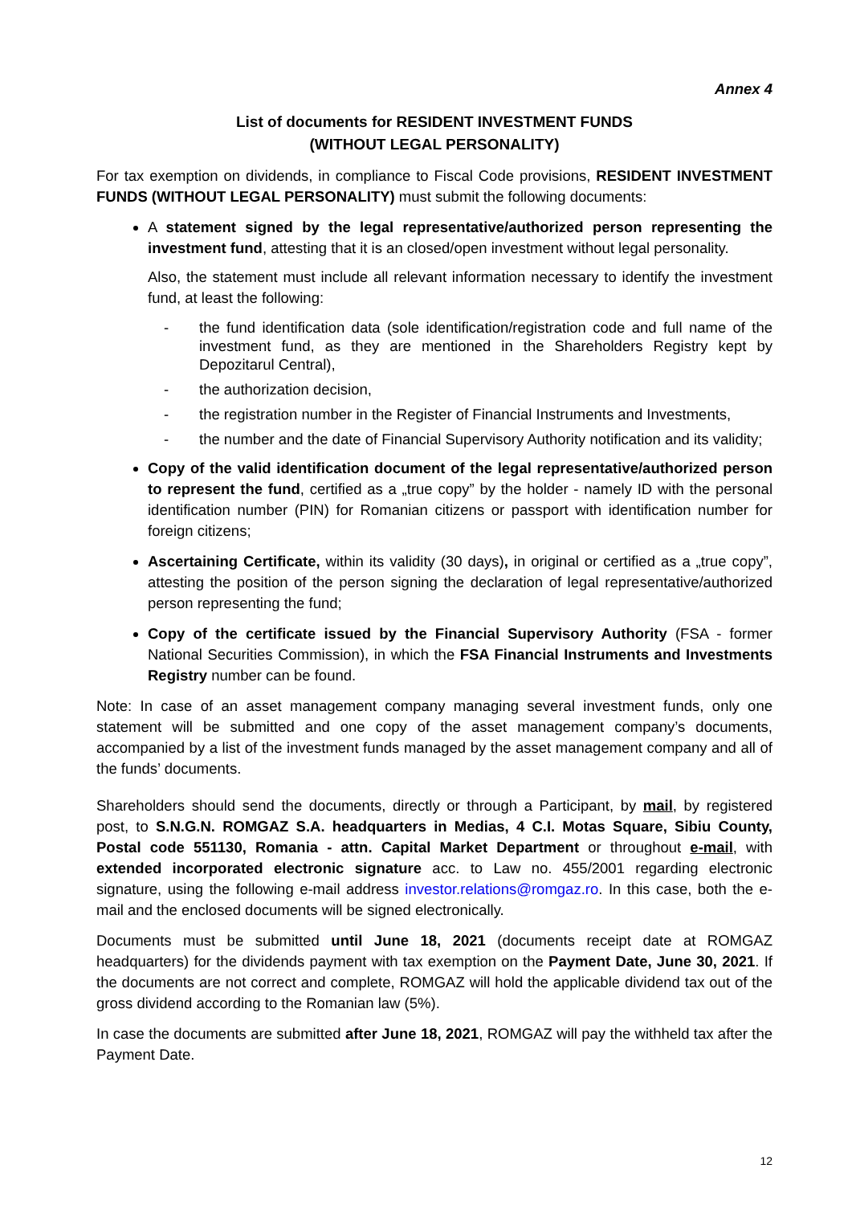Annex 4
List of documents for RESIDENT INVESTMENT FUNDS
(WITHOUT LEGAL PERSONALITY)
For tax exemption on dividends, in compliance to Fiscal Code provisions, RESIDENT INVESTMENT FUNDS (WITHOUT LEGAL PERSONALITY) must submit the following documents:
A statement signed by the legal representative/authorized person representing the investment fund, attesting that it is an closed/open investment without legal personality.
Also, the statement must include all relevant information necessary to identify the investment fund, at least the following:
- the fund identification data (sole identification/registration code and full name of the investment fund, as they are mentioned in the Shareholders Registry kept by Depozitarul Central),
- the authorization decision,
- the registration number in the Register of Financial Instruments and Investments,
- the number and the date of Financial Supervisory Authority notification and its validity;
Copy of the valid identification document of the legal representative/authorized person to represent the fund, certified as a „true copy” by the holder - namely ID with the personal identification number (PIN) for Romanian citizens or passport with identification number for foreign citizens;
Ascertaining Certificate, within its validity (30 days), in original or certified as a „true copy”, attesting the position of the person signing the declaration of legal representative/authorized person representing the fund;
Copy of the certificate issued by the Financial Supervisory Authority (FSA - former National Securities Commission), in which the FSA Financial Instruments and Investments Registry number can be found.
Note: In case of an asset management company managing several investment funds, only one statement will be submitted and one copy of the asset management company’s documents, accompanied by a list of the investment funds managed by the asset management company and all of the funds’ documents.
Shareholders should send the documents, directly or through a Participant, by mail, by registered post, to S.N.G.N. ROMGAZ S.A. headquarters in Medias, 4 C.I. Motas Square, Sibiu County, Postal code 551130, Romania - attn. Capital Market Department or throughout e-mail, with extended incorporated electronic signature acc. to Law no. 455/2001 regarding electronic signature, using the following e-mail address investor.relations@romgaz.ro. In this case, both the e-mail and the enclosed documents will be signed electronically.
Documents must be submitted until June 18, 2021 (documents receipt date at ROMGAZ headquarters) for the dividends payment with tax exemption on the Payment Date, June 30, 2021. If the documents are not correct and complete, ROMGAZ will hold the applicable dividend tax out of the gross dividend according to the Romanian law (5%).
In case the documents are submitted after June 18, 2021, ROMGAZ will pay the withheld tax after the Payment Date.
12